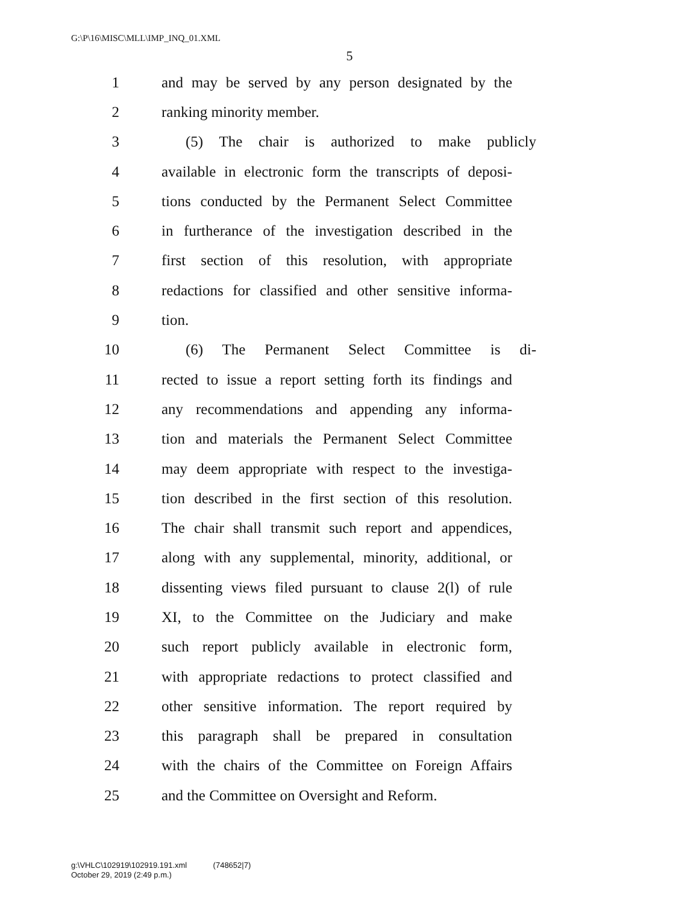G:\P\16\MISC\MLL\IMP_INQ_01.XML
5
1 and may be served by any person designated by the
2 ranking minority member.
3 (5) The chair is authorized to make publicly
4 available in electronic form the transcripts of deposi-
5 tions conducted by the Permanent Select Committee
6 in furtherance of the investigation described in the
7 first section of this resolution, with appropriate
8 redactions for classified and other sensitive informa-
9 tion.
10 (6) The Permanent Select Committee is di-
11 rected to issue a report setting forth its findings and
12 any recommendations and appending any informa-
13 tion and materials the Permanent Select Committee
14 may deem appropriate with respect to the investiga-
15 tion described in the first section of this resolution.
16 The chair shall transmit such report and appendices,
17 along with any supplemental, minority, additional, or
18 dissenting views filed pursuant to clause 2(l) of rule
19 XI, to the Committee on the Judiciary and make
20 such report publicly available in electronic form,
21 with appropriate redactions to protect classified and
22 other sensitive information. The report required by
23 this paragraph shall be prepared in consultation
24 with the chairs of the Committee on Foreign Affairs
25 and the Committee on Oversight and Reform.
g:\VHLC\102919\102919.191.xml (748652|7)
October 29, 2019 (2:49 p.m.)